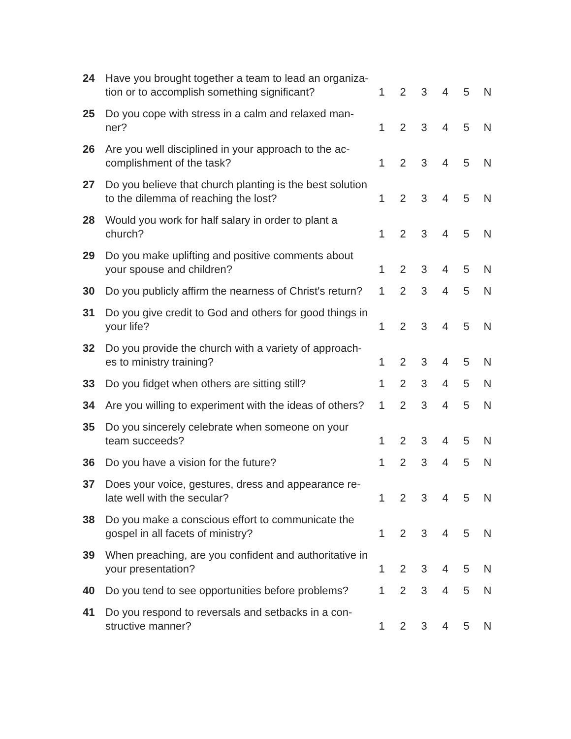| 24 | Have you brought together a team to lead an organiza-tion or to accomplish something significant? | 1 | 2 | 3 | 4 | 5 | N |
| 25 | Do you cope with stress in a calm and relaxed man-ner? | 1 | 2 | 3 | 4 | 5 | N |
| 26 | Are you well disciplined in your approach to the ac-complishment of the task? | 1 | 2 | 3 | 4 | 5 | N |
| 27 | Do you believe that church planting is the best solution to the dilemma of reaching the lost? | 1 | 2 | 3 | 4 | 5 | N |
| 28 | Would you work for half salary in order to plant a church? | 1 | 2 | 3 | 4 | 5 | N |
| 29 | Do you make uplifting and positive comments about your spouse and children? | 1 | 2 | 3 | 4 | 5 | N |
| 30 | Do you publicly affirm the nearness of Christ's return? | 1 | 2 | 3 | 4 | 5 | N |
| 31 | Do you give credit to God and others for good things in your life? | 1 | 2 | 3 | 4 | 5 | N |
| 32 | Do you provide the church with a variety of approach-es to ministry training? | 1 | 2 | 3 | 4 | 5 | N |
| 33 | Do you fidget when others are sitting still? | 1 | 2 | 3 | 4 | 5 | N |
| 34 | Are you willing to experiment with the ideas of others? | 1 | 2 | 3 | 4 | 5 | N |
| 35 | Do you sincerely celebrate when someone on your team succeeds? | 1 | 2 | 3 | 4 | 5 | N |
| 36 | Do you have a vision for the future? | 1 | 2 | 3 | 4 | 5 | N |
| 37 | Does your voice, gestures, dress and appearance re-late well with the secular? | 1 | 2 | 3 | 4 | 5 | N |
| 38 | Do you make a conscious effort to communicate the gospel in all facets of ministry? | 1 | 2 | 3 | 4 | 5 | N |
| 39 | When preaching, are you confident and authoritative in your presentation? | 1 | 2 | 3 | 4 | 5 | N |
| 40 | Do you tend to see opportunities before problems? | 1 | 2 | 3 | 4 | 5 | N |
| 41 | Do you respond to reversals and setbacks in a con-structive manner? | 1 | 2 | 3 | 4 | 5 | N |